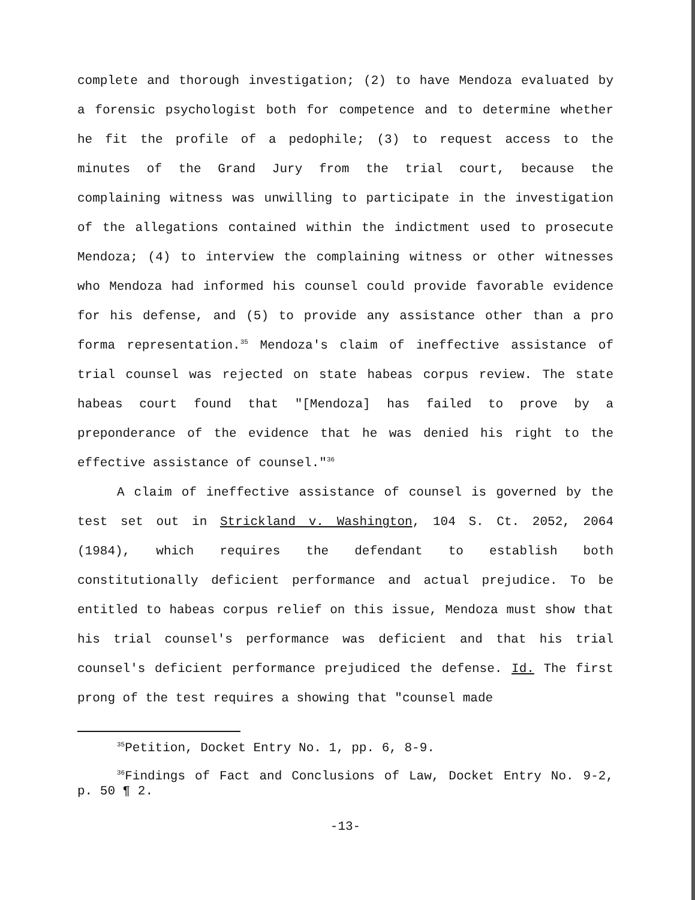complete and thorough investigation; (2) to have Mendoza evaluated by a forensic psychologist both for competence and to determine whether he fit the profile of a pedophile; (3) to request access to the minutes of the Grand Jury from the trial court, because the complaining witness was unwilling to participate in the investigation of the allegations contained within the indictment used to prosecute Mendoza; (4) to interview the complaining witness or other witnesses who Mendoza had informed his counsel could provide favorable evidence for his defense, and (5) to provide any assistance other than a pro forma representation.<sup>35</sup> Mendoza's claim of ineffective assistance of trial counsel was rejected on state habeas corpus review. The state habeas court found that "[Mendoza] has failed to prove by a preponderance of the evidence that he was denied his right to the effective assistance of counsel."<sup>36</sup>
A claim of ineffective assistance of counsel is governed by the test set out in Strickland v. Washington, 104 S. Ct. 2052, 2064 (1984), which requires the defendant to establish both constitutionally deficient performance and actual prejudice. To be entitled to habeas corpus relief on this issue, Mendoza must show that his trial counsel's performance was deficient and that his trial counsel's deficient performance prejudiced the defense. Id. The first prong of the test requires a showing that "counsel made
<sup>35</sup> Petition, Docket Entry No. 1, pp. 6, 8-9.
<sup>36</sup> Findings of Fact and Conclusions of Law, Docket Entry No. 9-2, p. 50 ¶ 2.
-13-